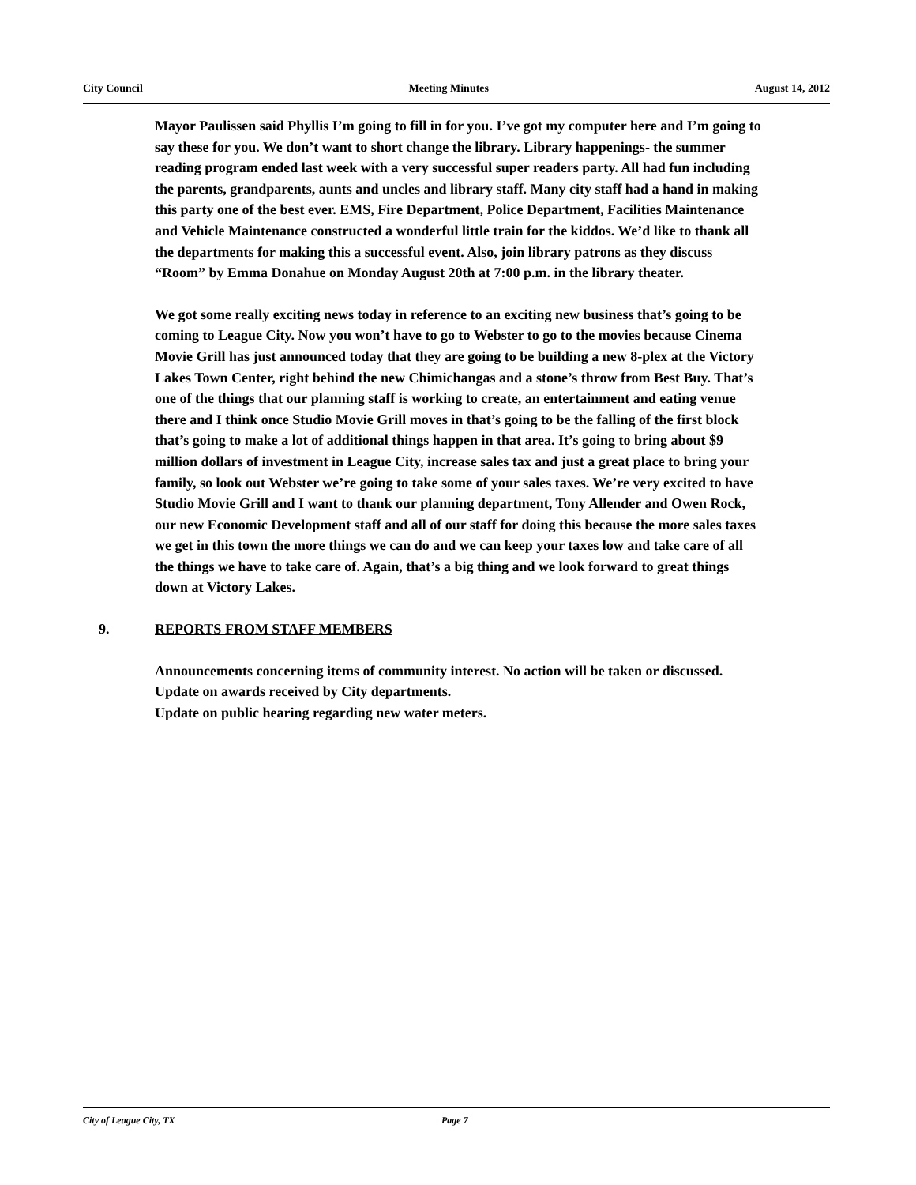City Council Meeting Minutes August 14, 2012
Mayor Paulissen said Phyllis I’m going to fill in for you. I’ve got my computer here and I’m going to say these for you. We don’t want to short change the library. Library happenings- the summer reading program ended last week with a very successful super readers party. All had fun including the parents, grandparents, aunts and uncles and library staff. Many city staff had a hand in making this party one of the best ever. EMS, Fire Department, Police Department, Facilities Maintenance and Vehicle Maintenance constructed a wonderful little train for the kiddos. We’d like to thank all the departments for making this a successful event. Also, join library patrons as they discuss “Room” by Emma Donahue on Monday August 20th at 7:00 p.m. in the library theater.
We got some really exciting news today in reference to an exciting new business that’s going to be coming to League City. Now you won’t have to go to Webster to go to the movies because Cinema Movie Grill has just announced today that they are going to be building a new 8-plex at the Victory Lakes Town Center, right behind the new Chimichangas and a stone’s throw from Best Buy. That’s one of the things that our planning staff is working to create, an entertainment and eating venue there and I think once Studio Movie Grill moves in that’s going to be the falling of the first block that’s going to make a lot of additional things happen in that area. It’s going to bring about $9 million dollars of investment in League City, increase sales tax and just a great place to bring your family, so look out Webster we’re going to take some of your sales taxes. We’re very excited to have Studio Movie Grill and I want to thank our planning department, Tony Allender and Owen Rock, our new Economic Development staff and all of our staff for doing this because the more sales taxes we get in this town the more things we can do and we can keep your taxes low and take care of all the things we have to take care of. Again, that’s a big thing and we look forward to great things down at Victory Lakes.
9. REPORTS FROM STAFF MEMBERS
Announcements concerning items of community interest. No action will be taken or discussed.
Update on awards received by City departments.
Update on public hearing regarding new water meters.
City of League City, TX Page 7